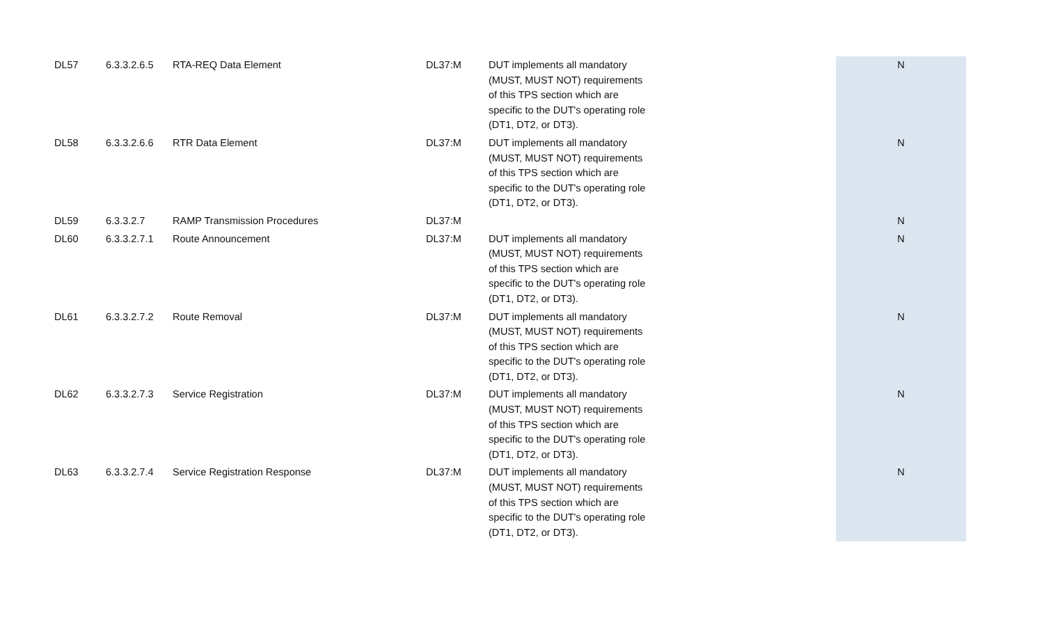| DL57 | 6.3.3.2.6.5 | RTA-REQ Data Element | DL37:M | DUT implements all mandatory (MUST, MUST NOT) requirements of this TPS section which are specific to the DUT's operating role (DT1, DT2, or DT3). | N |
| DL58 | 6.3.3.2.6.6 | RTR Data Element | DL37:M | DUT implements all mandatory (MUST, MUST NOT) requirements of this TPS section which are specific to the DUT's operating role (DT1, DT2, or DT3). | N |
| DL59 | 6.3.3.2.7 | RAMP Transmission Procedures | DL37:M | | N |
| DL60 | 6.3.3.2.7.1 | Route Announcement | DL37:M | DUT implements all mandatory (MUST, MUST NOT) requirements of this TPS section which are specific to the DUT's operating role (DT1, DT2, or DT3). | N |
| DL61 | 6.3.3.2.7.2 | Route Removal | DL37:M | DUT implements all mandatory (MUST, MUST NOT) requirements of this TPS section which are specific to the DUT's operating role (DT1, DT2, or DT3). | N |
| DL62 | 6.3.3.2.7.3 | Service Registration | DL37:M | DUT implements all mandatory (MUST, MUST NOT) requirements of this TPS section which are specific to the DUT's operating role (DT1, DT2, or DT3). | N |
| DL63 | 6.3.3.2.7.4 | Service Registration Response | DL37:M | DUT implements all mandatory (MUST, MUST NOT) requirements of this TPS section which are specific to the DUT's operating role (DT1, DT2, or DT3). | N |